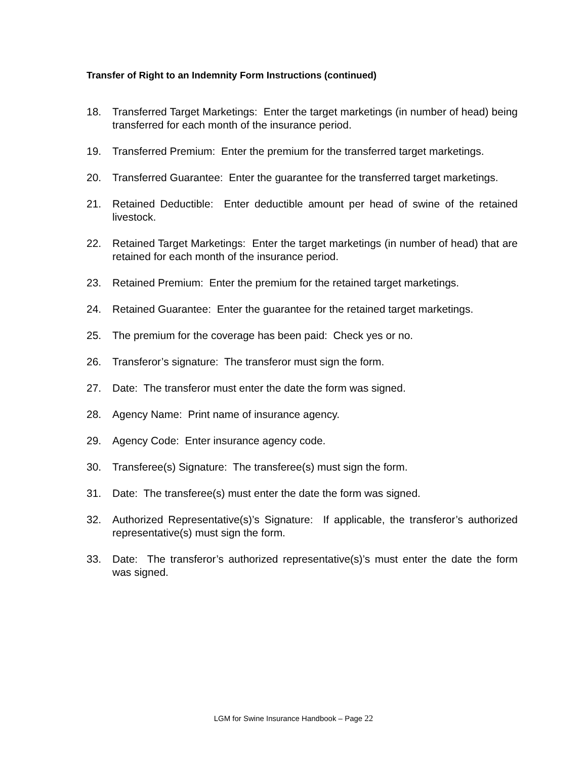Transfer of Right to an Indemnity Form Instructions (continued)
18. Transferred Target Marketings: Enter the target marketings (in number of head) being transferred for each month of the insurance period.
19. Transferred Premium: Enter the premium for the transferred target marketings.
20. Transferred Guarantee: Enter the guarantee for the transferred target marketings.
21. Retained Deductible: Enter deductible amount per head of swine of the retained livestock.
22. Retained Target Marketings: Enter the target marketings (in number of head) that are retained for each month of the insurance period.
23. Retained Premium: Enter the premium for the retained target marketings.
24. Retained Guarantee: Enter the guarantee for the retained target marketings.
25. The premium for the coverage has been paid: Check yes or no.
26. Transferor’s signature: The transferor must sign the form.
27. Date: The transferor must enter the date the form was signed.
28. Agency Name: Print name of insurance agency.
29. Agency Code: Enter insurance agency code.
30. Transferee(s) Signature: The transferee(s) must sign the form.
31. Date: The transferee(s) must enter the date the form was signed.
32. Authorized Representative(s)’s Signature: If applicable, the transferor’s authorized representative(s) must sign the form.
33. Date: The transferor’s authorized representative(s)’s must enter the date the form was signed.
LGM for Swine Insurance Handbook – Page 22